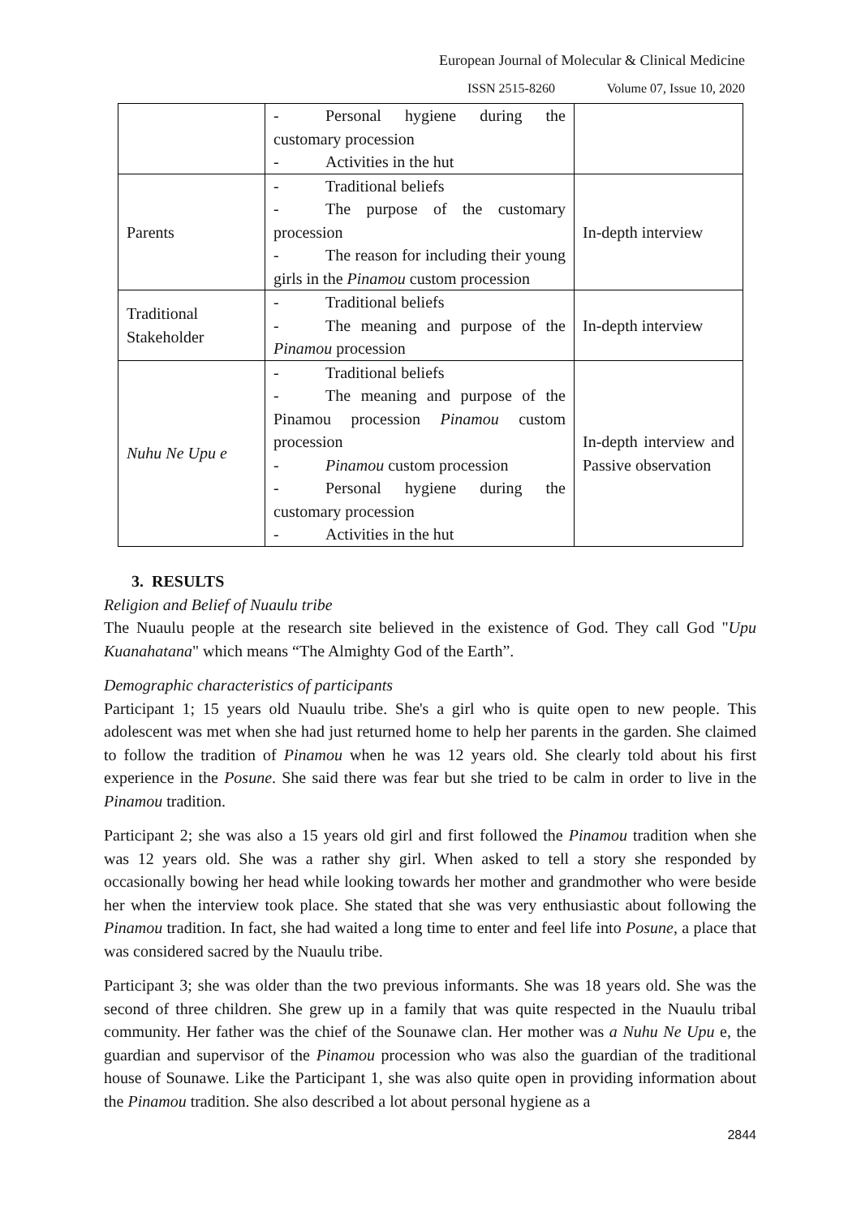European Journal of Molecular & Clinical Medicine
ISSN 2515-8260 Volume 07, Issue 10, 2020
| | - Personal hygiene during the customary procession - Activities in the hut | |
| Parents | - Traditional beliefs - The purpose of the customary procession - The reason for including their young girls in the Pinamou custom procession | In-depth interview |
| Traditional Stakeholder | - Traditional beliefs - The meaning and purpose of the Pinamou procession | In-depth interview |
| Nuhu Ne Upu e | - Traditional beliefs - The meaning and purpose of the Pinamou procession Pinamou custom procession - Pinamou custom procession - Personal hygiene during the customary procession - Activities in the hut | In-depth interview and Passive observation |
3. RESULTS
Religion and Belief of Nuaulu tribe
The Nuaulu people at the research site believed in the existence of God. They call God "Upu Kuanahatana" which means “The Almighty God of the Earth”.
Demographic characteristics of participants
Participant 1; 15 years old Nuaulu tribe. She's a girl who is quite open to new people. This adolescent was met when she had just returned home to help her parents in the garden. She claimed to follow the tradition of Pinamou when he was 12 years old. She clearly told about his first experience in the Posune. She said there was fear but she tried to be calm in order to live in the Pinamou tradition.
Participant 2; she was also a 15 years old girl and first followed the Pinamou tradition when she was 12 years old. She was a rather shy girl. When asked to tell a story she responded by occasionally bowing her head while looking towards her mother and grandmother who were beside her when the interview took place. She stated that she was very enthusiastic about following the Pinamou tradition. In fact, she had waited a long time to enter and feel life into Posune, a place that was considered sacred by the Nuaulu tribe.
Participant 3; she was older than the two previous informants. She was 18 years old. She was the second of three children. She grew up in a family that was quite respected in the Nuaulu tribal community. Her father was the chief of the Sounawe clan. Her mother was a Nuhu Ne Upu e, the guardian and supervisor of the Pinamou procession who was also the guardian of the traditional house of Sounawe. Like the Participant 1, she was also quite open in providing information about the Pinamou tradition. She also described a lot about personal hygiene as a
2844